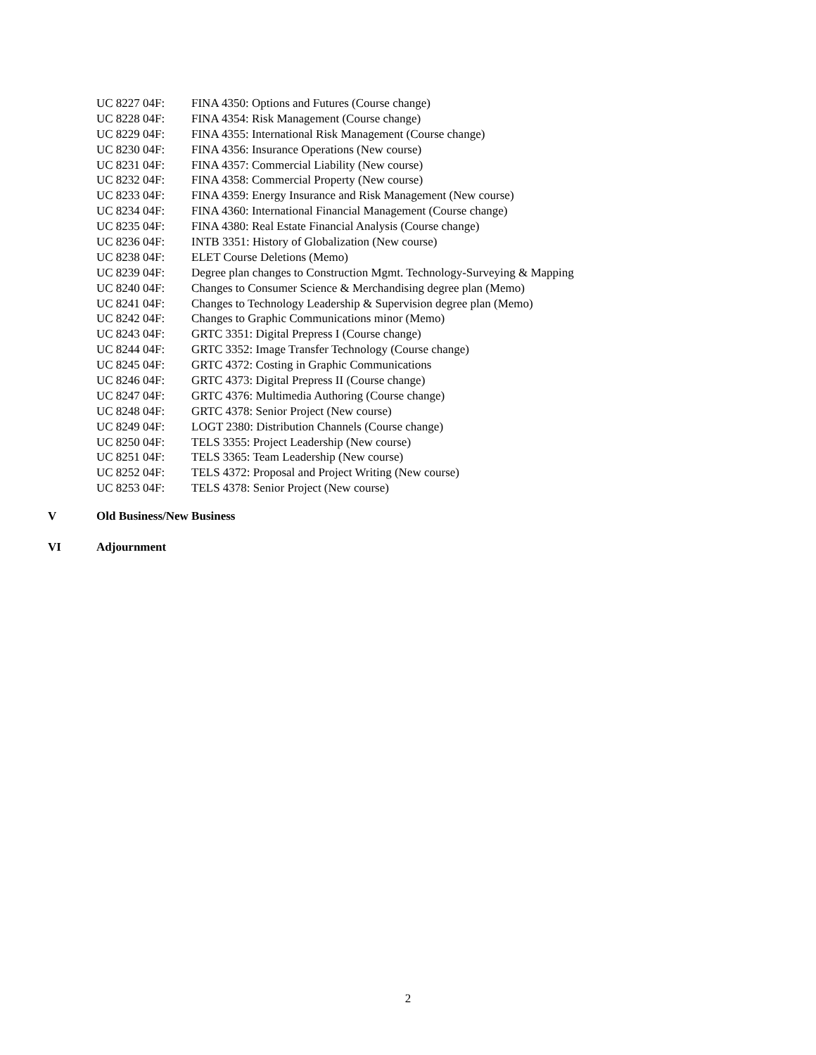UC 8227 04F: FINA 4350: Options and Futures (Course change)
UC 8228 04F: FINA 4354: Risk Management (Course change)
UC 8229 04F: FINA 4355: International Risk Management (Course change)
UC 8230 04F: FINA 4356: Insurance Operations (New course)
UC 8231 04F: FINA 4357: Commercial Liability (New course)
UC 8232 04F: FINA 4358: Commercial Property (New course)
UC 8233 04F: FINA 4359: Energy Insurance and Risk Management (New course)
UC 8234 04F: FINA 4360: International Financial Management (Course change)
UC 8235 04F: FINA 4380: Real Estate Financial Analysis (Course change)
UC 8236 04F: INTB 3351: History of Globalization (New course)
UC 8238 04F: ELET Course Deletions (Memo)
UC 8239 04F: Degree plan changes to Construction Mgmt. Technology-Surveying & Mapping
UC 8240 04F: Changes to Consumer Science & Merchandising degree plan (Memo)
UC 8241 04F: Changes to Technology Leadership & Supervision degree plan (Memo)
UC 8242 04F: Changes to Graphic Communications minor (Memo)
UC 8243 04F: GRTC 3351: Digital Prepress I (Course change)
UC 8244 04F: GRTC 3352: Image Transfer Technology (Course change)
UC 8245 04F: GRTC 4372: Costing in Graphic Communications
UC 8246 04F: GRTC 4373: Digital Prepress II (Course change)
UC 8247 04F: GRTC 4376: Multimedia Authoring (Course change)
UC 8248 04F: GRTC 4378: Senior Project (New course)
UC 8249 04F: LOGT 2380: Distribution Channels (Course change)
UC 8250 04F: TELS 3355: Project Leadership (New course)
UC 8251 04F: TELS 3365: Team Leadership (New course)
UC 8252 04F: TELS 4372: Proposal and Project Writing (New course)
UC 8253 04F: TELS 4378: Senior Project (New course)
V Old Business/New Business
VI Adjournment
2